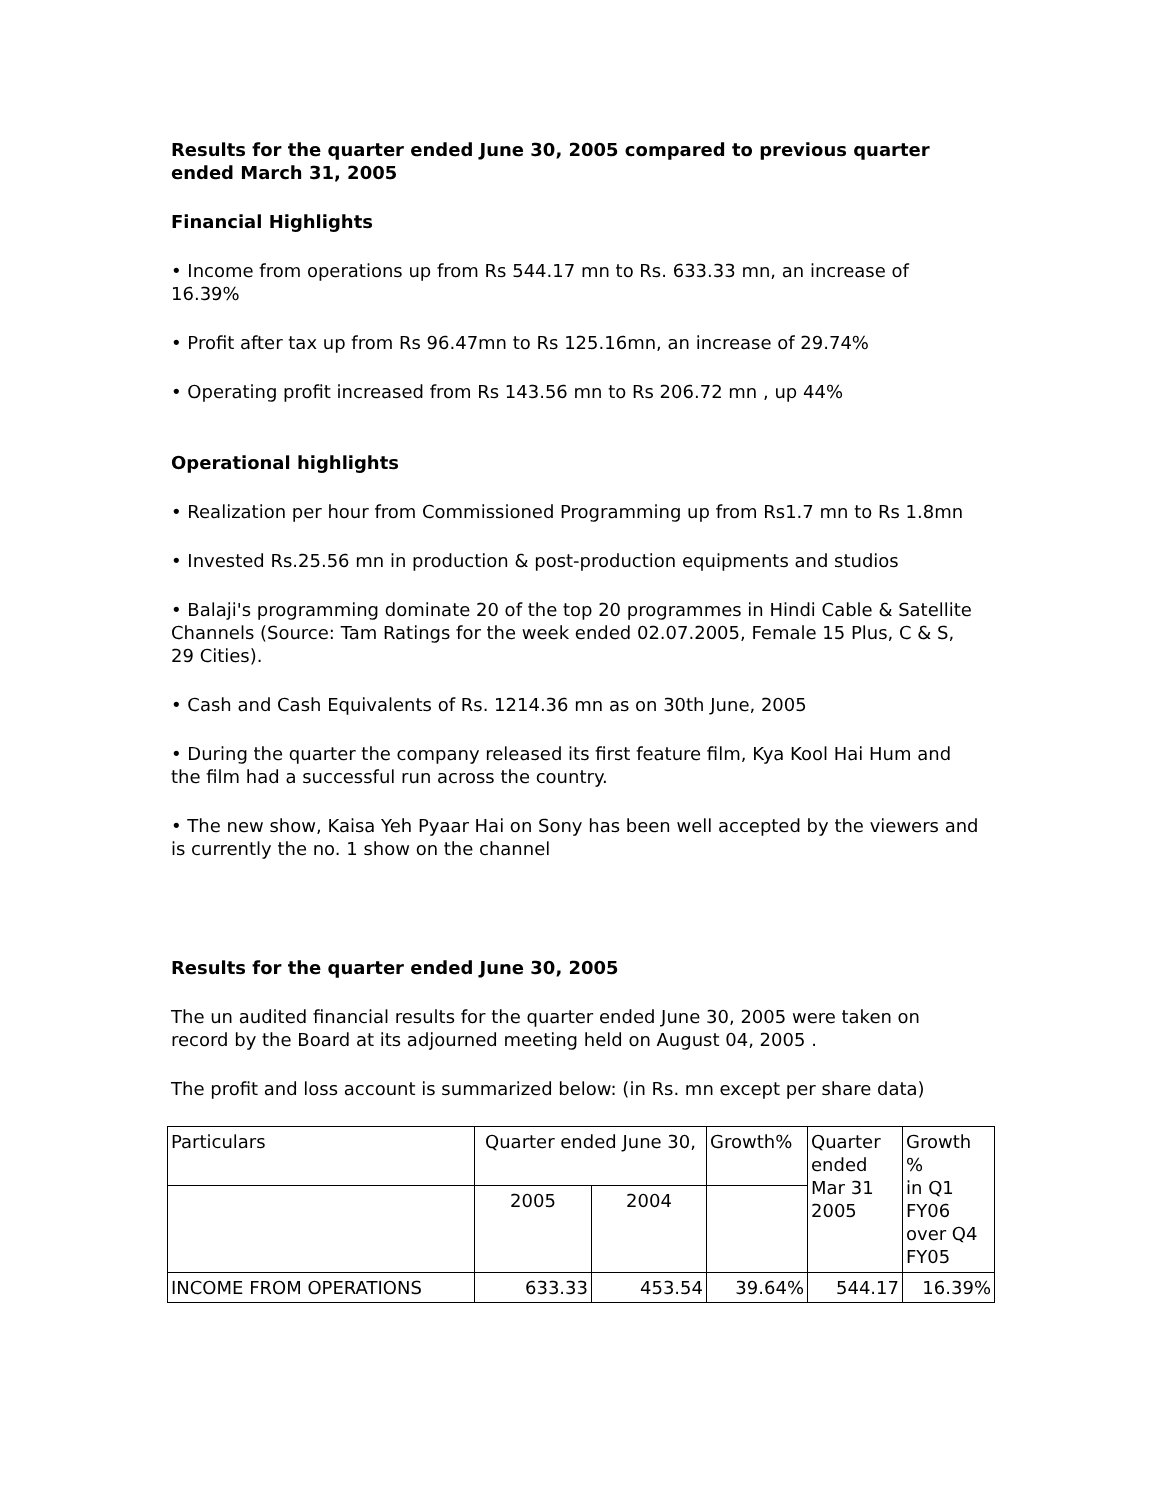Results for the quarter ended June 30, 2005 compared to previous quarter ended March 31, 2005
Financial Highlights
• Income from operations up from Rs 544.17 mn to Rs. 633.33 mn, an increase of 16.39%
• Profit after tax up from Rs 96.47mn to Rs 125.16mn, an increase of 29.74%
• Operating profit increased from Rs 143.56 mn to Rs 206.72 mn , up 44%
Operational highlights
• Realization per hour from Commissioned Programming up from Rs1.7 mn to Rs 1.8mn
• Invested Rs.25.56 mn in production & post-production equipments and studios
• Balaji's programming dominate 20 of the top 20 programmes in Hindi Cable & Satellite Channels (Source: Tam Ratings for the week ended 02.07.2005, Female 15 Plus, C & S, 29 Cities).
• Cash and Cash Equivalents of Rs. 1214.36 mn as on 30th June, 2005
• During the quarter the company released its first feature film, Kya Kool Hai Hum and the film had a successful run across the country.
• The new show, Kaisa Yeh Pyaar Hai on Sony has been well accepted by the viewers and is currently the no. 1 show on the channel
Results for the quarter ended June 30, 2005
The un audited financial results for the quarter ended June 30, 2005 were taken on record by the Board at its adjourned meeting held on August 04, 2005 .
The profit and loss account is summarized below: (in Rs. mn except per share data)
| Particulars | Quarter ended June 30, | | Growth% | Quarter ended Mar 31 2005 | Growth % in Q1 FY06 over Q4 FY05 |
| | 2005 | 2004 | | | |
| INCOME FROM OPERATIONS | 633.33 | 453.54 | 39.64% | 544.17 | 16.39% |